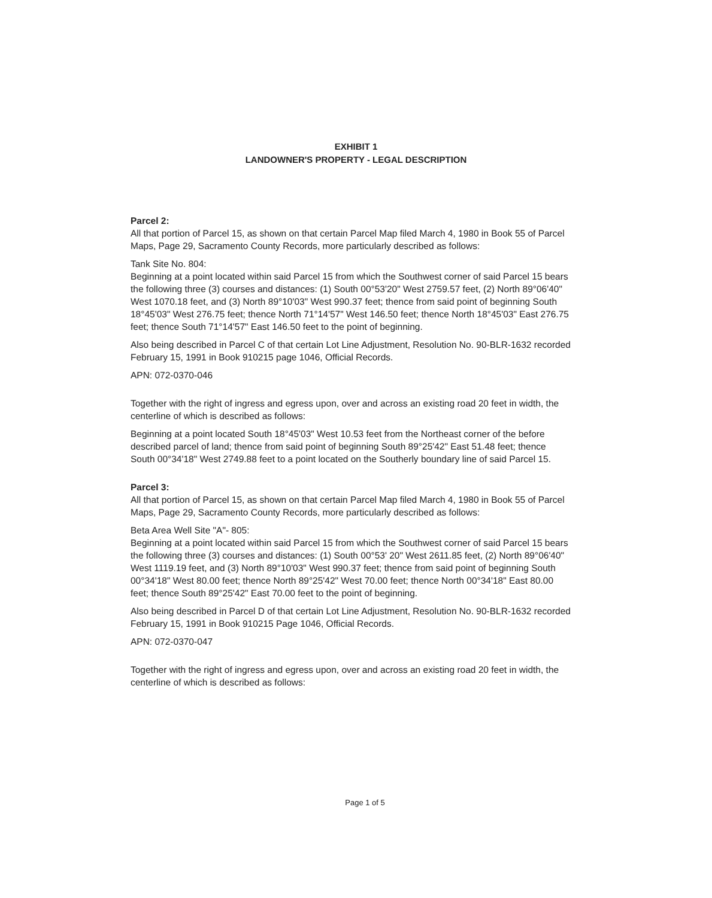EXHIBIT 1
LANDOWNER'S PROPERTY - LEGAL DESCRIPTION
Parcel 2:
All that portion of Parcel 15, as shown on that certain Parcel Map filed March 4, 1980 in Book 55 of Parcel Maps, Page 29, Sacramento County Records, more particularly described as follows:
Tank Site No. 804:
Beginning at a point located within said Parcel 15 from which the Southwest corner of said Parcel 15 bears the following three (3) courses and distances: (1) South 00°53'20" West 2759.57 feet, (2) North 89°06'40" West 1070.18 feet, and (3) North 89°10'03" West 990.37 feet; thence from said point of beginning South 18°45'03" West 276.75 feet; thence North 71°14'57" West 146.50 feet; thence North 18°45'03" East 276.75 feet; thence South 71°14'57" East 146.50 feet to the point of beginning.
Also being described in Parcel C of that certain Lot Line Adjustment, Resolution No. 90-BLR-1632 recorded February 15, 1991 in Book 910215 page 1046, Official Records.
APN: 072-0370-046
Together with the right of ingress and egress upon, over and across an existing road 20 feet in width, the centerline of which is described as follows:
Beginning at a point located South 18°45'03" West 10.53 feet from the Northeast corner of the before described parcel of land; thence from said point of beginning South 89°25'42" East 51.48 feet; thence South 00°34'18" West 2749.88 feet to a point located on the Southerly boundary line of said Parcel 15.
Parcel 3:
All that portion of Parcel 15, as shown on that certain Parcel Map filed March 4, 1980 in Book 55 of Parcel Maps, Page 29, Sacramento County Records, more particularly described as follows:
Beta Area Well Site "A"- 805:
Beginning at a point located within said Parcel 15 from which the Southwest corner of said Parcel 15 bears the following three (3) courses and distances: (1) South 00°53' 20" West 2611.85 feet, (2) North 89°06'40" West 1119.19 feet, and (3) North 89°10'03" West 990.37 feet; thence from said point of beginning South 00°34'18" West 80.00 feet; thence North 89°25'42" West 70.00 feet; thence North 00°34'18" East 80.00 feet; thence South 89°25'42" East 70.00 feet to the point of beginning.
Also being described in Parcel D of that certain Lot Line Adjustment, Resolution No. 90-BLR-1632 recorded February 15, 1991 in Book 910215 Page 1046, Official Records.
APN: 072-0370-047
Together with the right of ingress and egress upon, over and across an existing road 20 feet in width, the centerline of which is described as follows:
Page 1 of 5